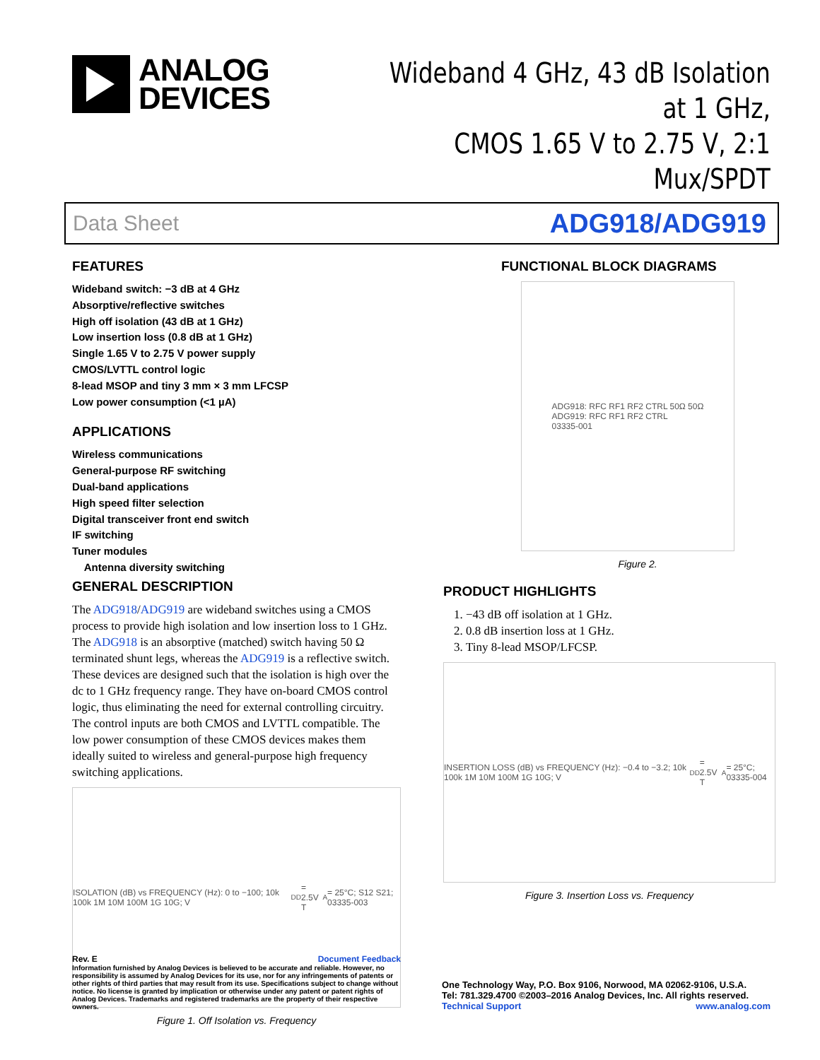ANALOG
DEVICES
Wideband 4 GHz, 43 dB Isolation at 1 GHz,
CMOS 1.65 V to 2.75 V, 2:1 Mux/SPDT
Data Sheet ADG918/ADG919
FEATURES
Wideband switch: −3 dB at 4 GHz
Absorptive/reflective switches
High off isolation (43 dB at 1 GHz)
Low insertion loss (0.8 dB at 1 GHz)
Single 1.65 V to 2.75 V power supply
CMOS/LVTTL control logic
8-lead MSOP and tiny 3 mm × 3 mm LFCSP
Low power consumption (<1 µA)
APPLICATIONS
Wireless communications
General-purpose RF switching
Dual-band applications
High speed filter selection
Digital transceiver front end switch
IF switching
Tuner modules
Antenna diversity switching
GENERAL DESCRIPTION
The ADG918/ADG919 are wideband switches using a CMOS process to provide high isolation and low insertion loss to 1 GHz. The ADG918 is an absorptive (matched) switch having 50 Ω terminated shunt legs, whereas the ADG919 is a reflective switch. These devices are designed such that the isolation is high over the dc to 1 GHz frequency range. They have on-board CMOS control logic, thus eliminating the need for external controlling circuitry. The control inputs are both CMOS and LVTTL compatible. The low power consumption of these CMOS devices makes them ideally suited to wireless and general-purpose high frequency switching applications.
ISOLATION (dB) vs FREQUENCY (Hz): 0 to −100; 10k 100k 1M 10M 100M 1G 10G; V<sub>DD</sub> = 2.5V T<sub>A</sub> = 25°C; S12 S21; 03335-003
Figure 1. Off Isolation vs. Frequency
FUNCTIONAL BLOCK DIAGRAMS
ADG918: RFC RF1 RF2 CTRL 50Ω 50Ω
ADG919: RFC RF1 RF2 CTRL
03335-001
Figure 2.
PRODUCT HIGHLIGHTS
1. −43 dB off isolation at 1 GHz.
2. 0.8 dB insertion loss at 1 GHz.
3. Tiny 8-lead MSOP/LFCSP.
INSERTION LOSS (dB) vs FREQUENCY (Hz): −0.4 to −3.2; 10k 100k 1M 10M 100M 1G 10G; V<sub>DD</sub> = 2.5V T<sub>A</sub> = 25°C; 03335-004
Figure 3. Insertion Loss vs. Frequency
Rev. E Document Feedback
Information furnished by Analog Devices is believed to be accurate and reliable. However, no responsibility is assumed by Analog Devices for its use, nor for any infringements of patents or other rights of third parties that may result from its use. Specifications subject to change without notice. No license is granted by implication or otherwise under any patent or patent rights of Analog Devices. Trademarks and registered trademarks are the property of their respective owners.
One Technology Way, P.O. Box 9106, Norwood, MA 02062-9106, U.S.A.
Tel: 781.329.4700 ©2003–2016 Analog Devices, Inc. All rights reserved.
Technical Support www.analog.com